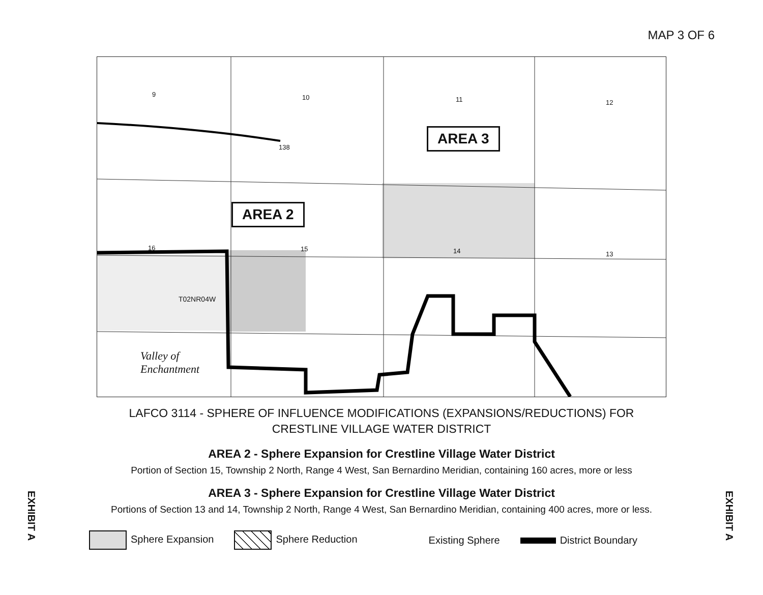MAP 3 OF 6
9 10 11 12
138
16 15 14 13
T02NR04W
Valley of
Enchantment
AREA 3
AREA 2
LAFCO 3114 - SPHERE OF INFLUENCE MODIFICATIONS (EXPANSIONS/REDUCTIONS) FOR
CRESTLINE VILLAGE WATER DISTRICT
AREA 2 - Sphere Expansion for Crestline Village Water District
Portion of Section 15, Township 2 North, Range 4 West, San Bernardino Meridian, containing 160 acres, more or less
AREA 3 - Sphere Expansion for Crestline Village Water District
Portions of Section 13 and 14, Township 2 North, Range 4 West, San Bernardino Meridian, containing 400 acres, more or less.
Sphere Expansion Sphere Reduction Existing Sphere District Boundary
EXHIBIT A
EXHIBIT A